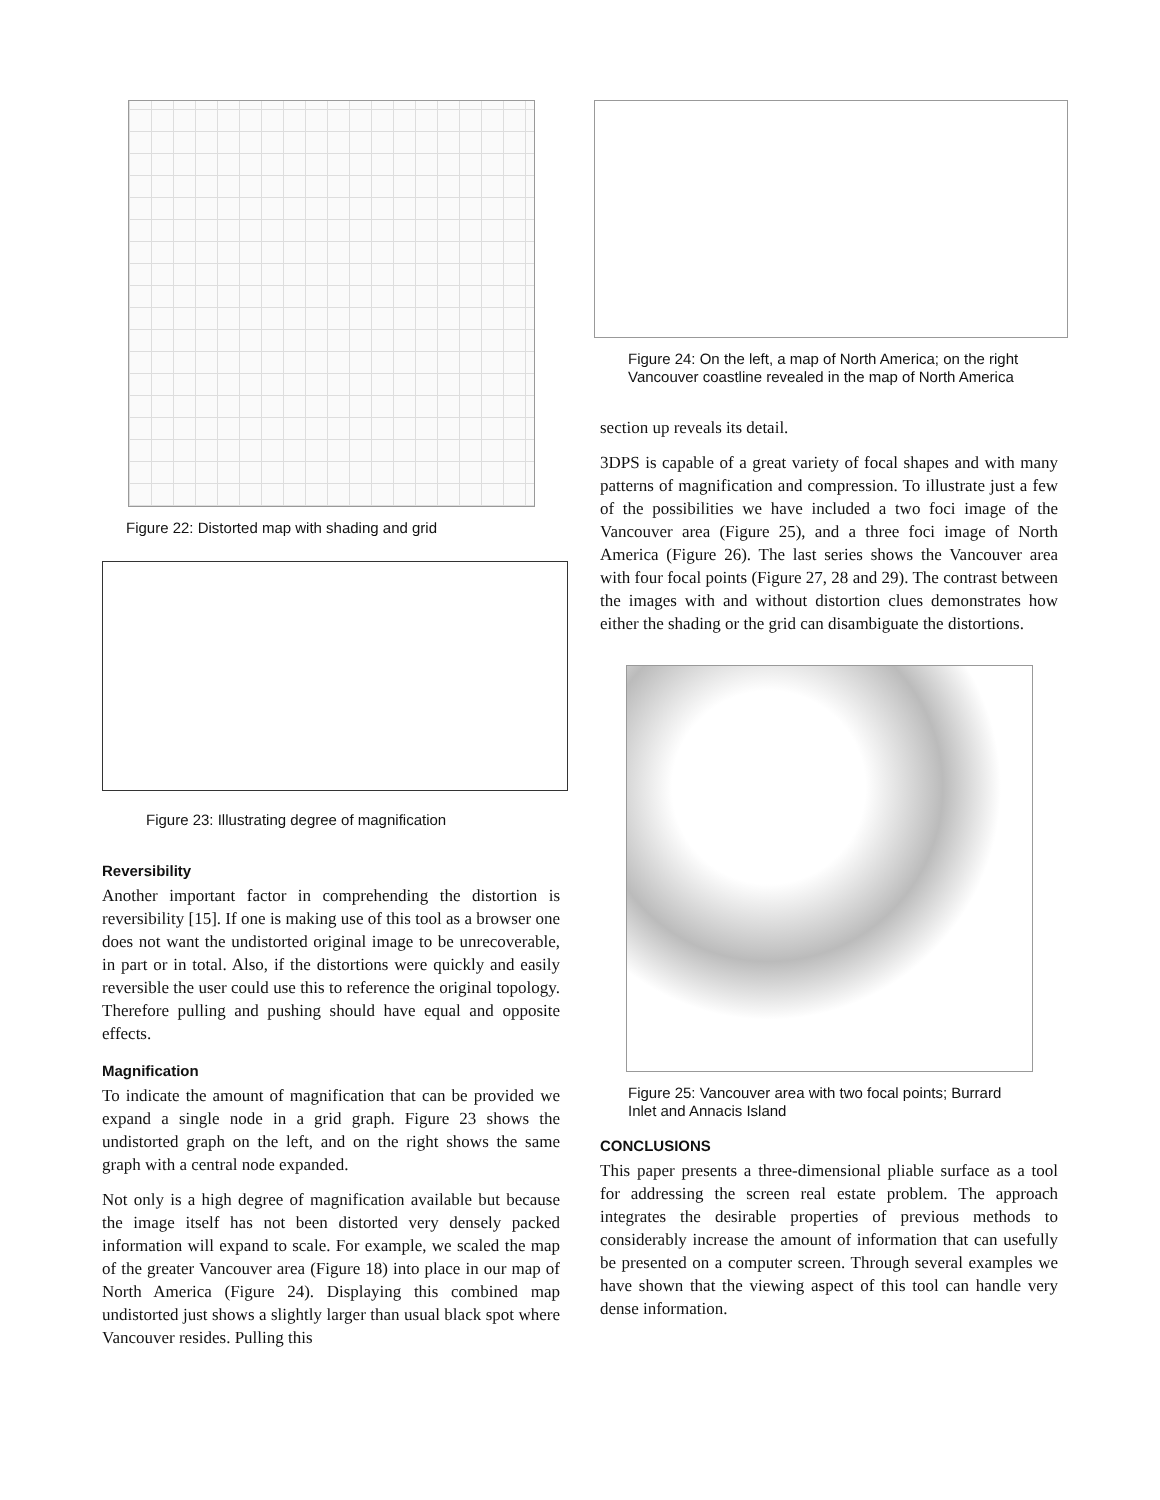Figure 22: Distorted map with shading and grid
Figure 23: Illustrating degree of magnification
Reversibility
Another important factor in comprehending the distortion is reversibility [15]. If one is making use of this tool as a browser one does not want the undistorted original image to be unrecoverable, in part or in total. Also, if the distortions were quickly and easily reversible the user could use this to reference the original topology. Therefore pulling and pushing should have equal and opposite effects.
Magnification
To indicate the amount of magnification that can be provided we expand a single node in a grid graph. Figure 23 shows the undistorted graph on the left, and on the right shows the same graph with a central node expanded.
Not only is a high degree of magnification available but because the image itself has not been distorted very densely packed information will expand to scale. For example, we scaled the map of the greater Vancouver area (Figure 18) into place in our map of North America (Figure 24). Displaying this combined map undistorted just shows a slightly larger than usual black spot where Vancouver resides. Pulling this
Figure 24: On the left, a map of North America; on the right Vancouver coastline revealed in the map of North America
section up reveals its detail.
3DPS is capable of a great variety of focal shapes and with many patterns of magnification and compression. To illustrate just a few of the possibilities we have included a two foci image of the Vancouver area (Figure 25), and a three foci image of North America (Figure 26). The last series shows the Vancouver area with four focal points (Figure 27, 28 and 29). The contrast between the images with and without distortion clues demonstrates how either the shading or the grid can disambiguate the distortions.
Figure 25: Vancouver area with two focal points; Burrard Inlet and Annacis Island
CONCLUSIONS
This paper presents a three-dimensional pliable surface as a tool for addressing the screen real estate problem. The approach integrates the desirable properties of previous methods to considerably increase the amount of information that can usefully be presented on a computer screen. Through several examples we have shown that the viewing aspect of this tool can handle very dense information.